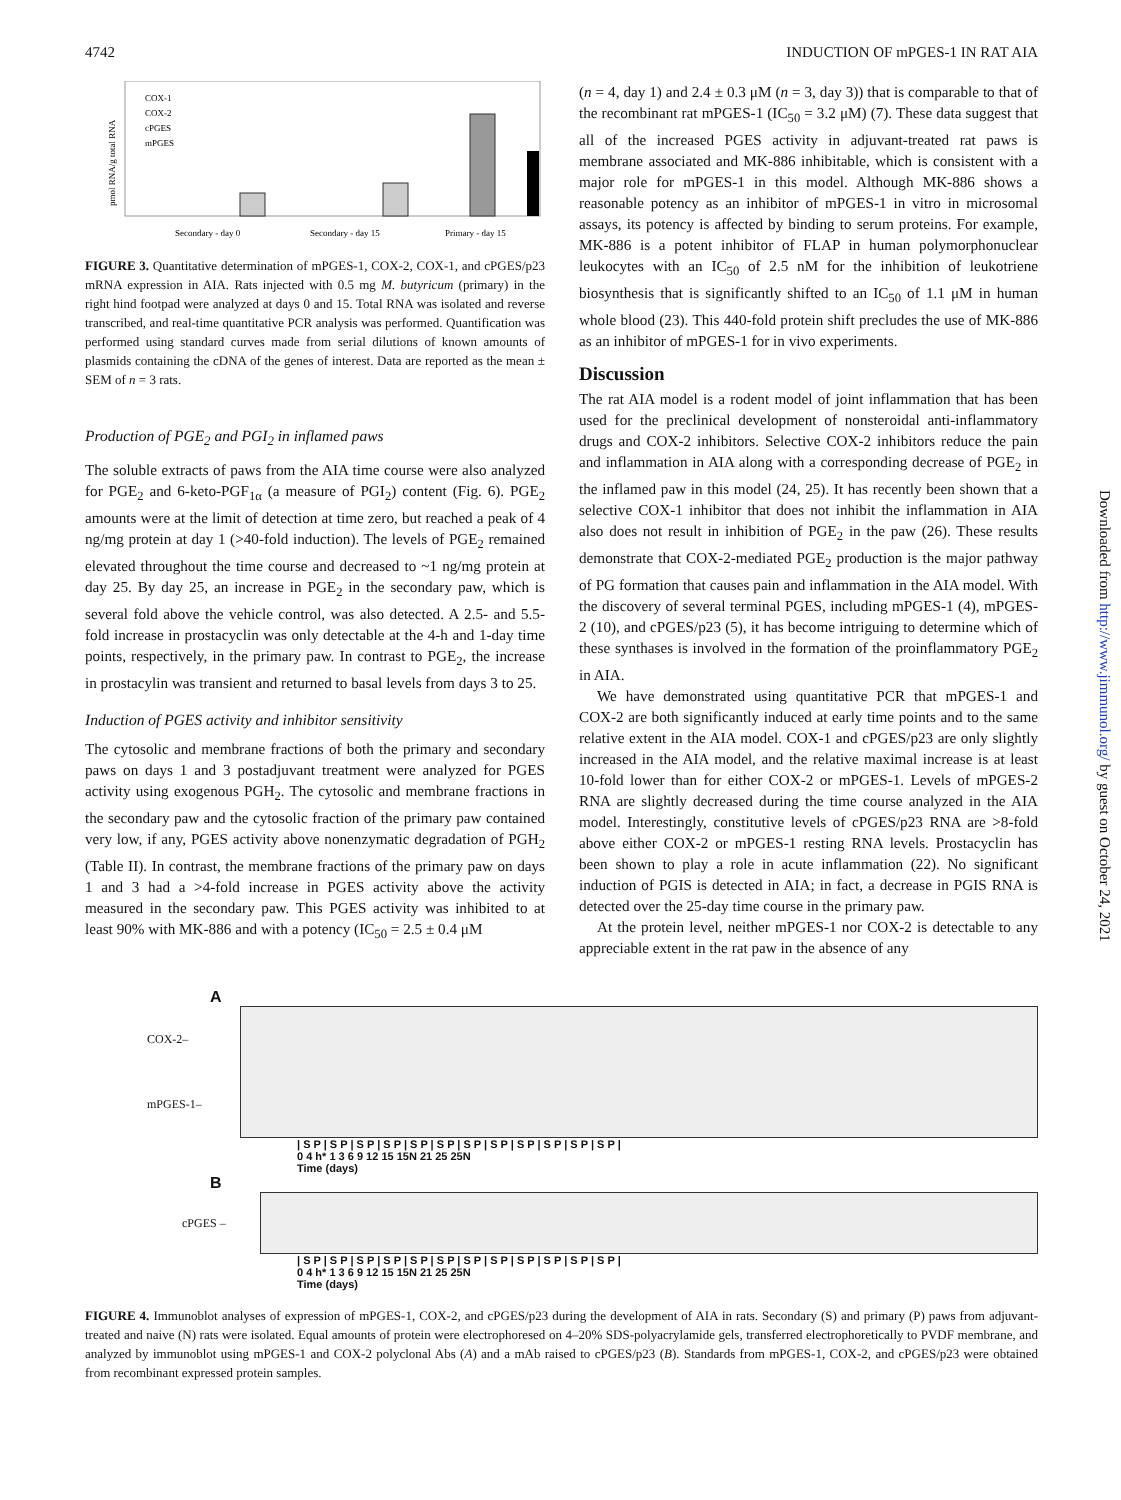4742 INDUCTION OF mPGES-1 IN RAT AIA
pmol RNA/g total RNA
COX-1
COX-2
cPGES
mPGES
Secondary - day 0
Secondary - day 15
Primary - day 15
FIGURE 3. Quantitative determination of mPGES-1, COX-2, COX-1, and cPGES/p23 mRNA expression in AIA. Rats injected with 0.5 mg M. butyricum (primary) in the right hind footpad were analyzed at days 0 and 15. Total RNA was isolated and reverse transcribed, and real-time quantitative PCR analysis was performed. Quantification was performed using standard curves made from serial dilutions of known amounts of plasmids containing the cDNA of the genes of interest. Data are reported as the mean ± SEM of n = 3 rats.
Production of PGE<sub>2</sub> and PGI<sub>2</sub> in inflamed paws
The soluble extracts of paws from the AIA time course were also analyzed for PGE<sub>2</sub> and 6-keto-PGF<sub>1α</sub> (a measure of PGI<sub>2</sub>) content (Fig. 6). PGE<sub>2</sub> amounts were at the limit of detection at time zero, but reached a peak of 4 ng/mg protein at day 1 (>40-fold induction). The levels of PGE<sub>2</sub> remained elevated throughout the time course and decreased to ~1 ng/mg protein at day 25. By day 25, an increase in PGE<sub>2</sub> in the secondary paw, which is several fold above the vehicle control, was also detected. A 2.5- and 5.5-fold increase in prostacyclin was only detectable at the 4-h and 1-day time points, respectively, in the primary paw. In contrast to PGE<sub>2</sub>, the increase in prostacylin was transient and returned to basal levels from days 3 to 25.
Induction of PGES activity and inhibitor sensitivity
The cytosolic and membrane fractions of both the primary and secondary paws on days 1 and 3 postadjuvant treatment were analyzed for PGES activity using exogenous PGH<sub>2</sub>. The cytosolic and membrane fractions in the secondary paw and the cytosolic fraction of the primary paw contained very low, if any, PGES activity above nonenzymatic degradation of PGH<sub>2</sub> (Table II). In contrast, the membrane fractions of the primary paw on days 1 and 3 had a >4-fold increase in PGES activity above the activity measured in the secondary paw. This PGES activity was inhibited to at least 90% with MK-886 and with a potency (IC<sub>50</sub> = 2.5 ± 0.4 μM
(n = 4, day 1) and 2.4 ± 0.3 μM (n = 3, day 3)) that is comparable to that of the recombinant rat mPGES-1 (IC<sub>50</sub> = 3.2 μM) (7). These data suggest that all of the increased PGES activity in adjuvant-treated rat paws is membrane associated and MK-886 inhibitable, which is consistent with a major role for mPGES-1 in this model. Although MK-886 shows a reasonable potency as an inhibitor of mPGES-1 in vitro in microsomal assays, its potency is affected by binding to serum proteins. For example, MK-886 is a potent inhibitor of FLAP in human polymorphonuclear leukocytes with an IC<sub>50</sub> of 2.5 nM for the inhibition of leukotriene biosynthesis that is significantly shifted to an IC<sub>50</sub> of 1.1 μM in human whole blood (23). This 440-fold protein shift precludes the use of MK-886 as an inhibitor of mPGES-1 for in vivo experiments.
Discussion
The rat AIA model is a rodent model of joint inflammation that has been used for the preclinical development of nonsteroidal anti-inflammatory drugs and COX-2 inhibitors. Selective COX-2 inhibitors reduce the pain and inflammation in AIA along with a corresponding decrease of PGE<sub>2</sub> in the inflamed paw in this model (24, 25). It has recently been shown that a selective COX-1 inhibitor that does not inhibit the inflammation in AIA also does not result in inhibition of PGE<sub>2</sub> in the paw (26). These results demonstrate that COX-2-mediated PGE<sub>2</sub> production is the major pathway of PG formation that causes pain and inflammation in the AIA model. With the discovery of several terminal PGES, including mPGES-1 (4), mPGES-2 (10), and cPGES/p23 (5), it has become intriguing to determine which of these synthases is involved in the formation of the proinflammatory PGE<sub>2</sub> in AIA.
We have demonstrated using quantitative PCR that mPGES-1 and COX-2 are both significantly induced at early time points and to the same relative extent in the AIA model. COX-1 and cPGES/p23 are only slightly increased in the AIA model, and the relative maximal increase is at least 10-fold lower than for either COX-2 or mPGES-1. Levels of mPGES-2 RNA are slightly decreased during the time course analyzed in the AIA model. Interestingly, constitutive levels of cPGES/p23 RNA are >8-fold above either COX-2 or mPGES-1 resting RNA levels. Prostacyclin has been shown to play a role in acute inflammation (22). No significant induction of PGIS is detected in AIA; in fact, a decrease in PGIS RNA is detected over the 25-day time course in the primary paw.
At the protein level, neither mPGES-1 nor COX-2 is detectable to any appreciable extent in the rat paw in the absence of any
Downloaded from http://www.jimmunol.org/ by guest on October 24, 2021
A
COX-2–
mPGES-1–
| S P | S P | S P | S P | S P | S P | S P | S P | S P | S P | S P | S P |
0 4 h* 1 3 6 9 12 15 15N 21 25 25N
Time (days)
B
cPGES –
| S P | S P | S P | S P | S P | S P | S P | S P | S P | S P | S P | S P |
0 4 h* 1 3 6 9 12 15 15N 21 25 25N
Time (days)
FIGURE 4. Immunoblot analyses of expression of mPGES-1, COX-2, and cPGES/p23 during the development of AIA in rats. Secondary (S) and primary (P) paws from adjuvant-treated and naive (N) rats were isolated. Equal amounts of protein were electrophoresed on 4–20% SDS-polyacrylamide gels, transferred electrophoretically to PVDF membrane, and analyzed by immunoblot using mPGES-1 and COX-2 polyclonal Abs (A) and a mAb raised to cPGES/p23 (B). Standards from mPGES-1, COX-2, and cPGES/p23 were obtained from recombinant expressed protein samples.